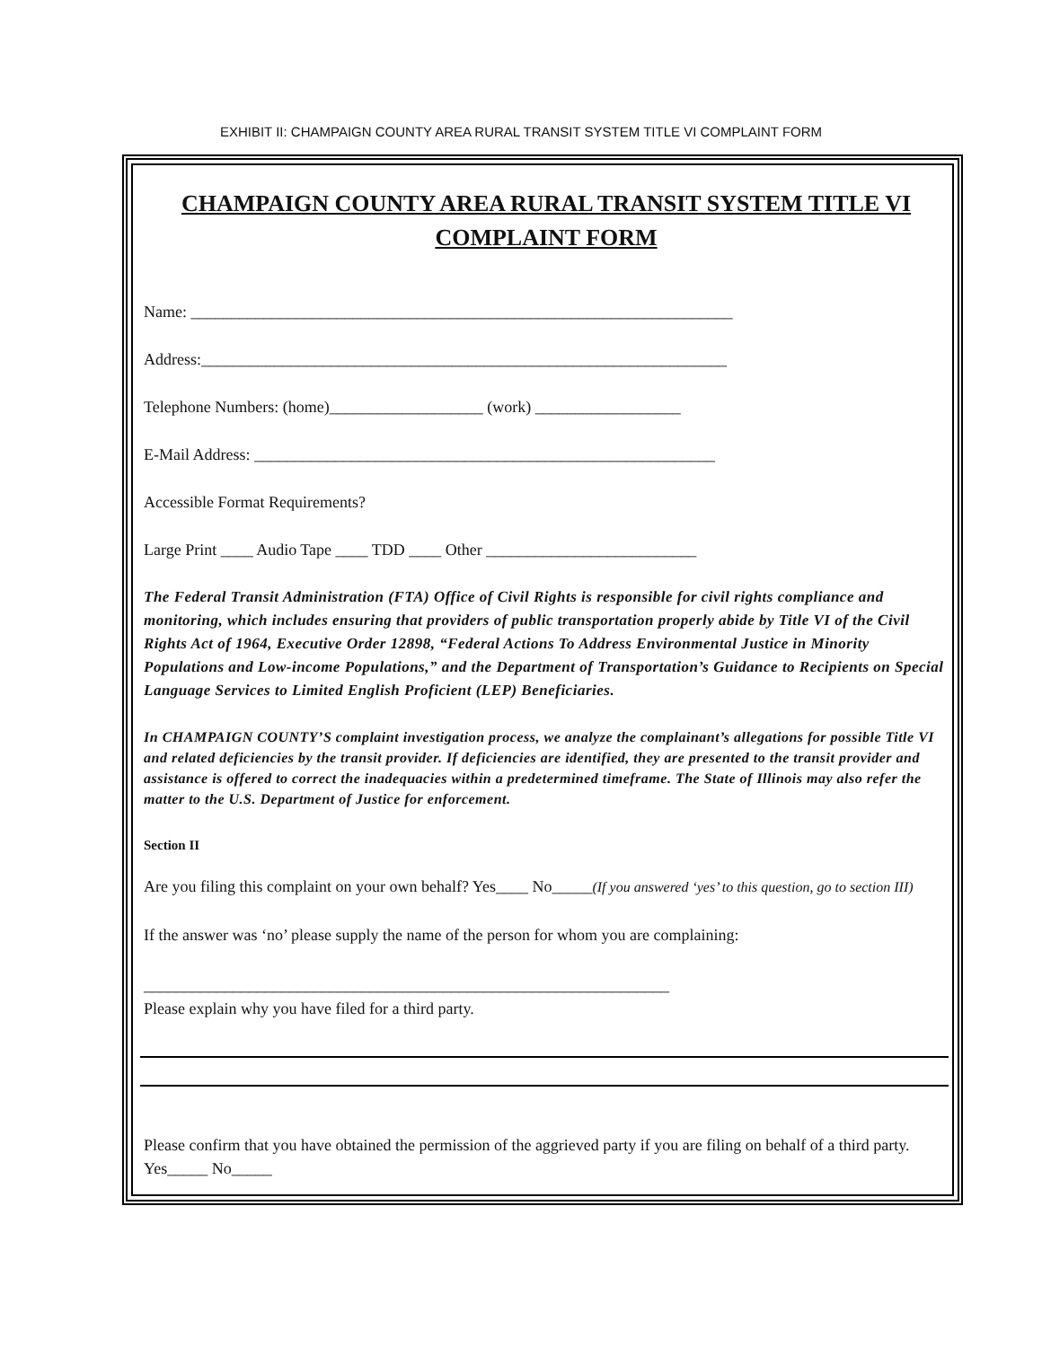EXHIBIT II: CHAMPAIGN COUNTY AREA RURAL TRANSIT SYSTEM TITLE VI COMPLAINT FORM
CHAMPAIGN COUNTY AREA RURAL TRANSIT SYSTEM TITLE VI
COMPLAINT FORM
Name: ___________________________________________________________________
Address:_________________________________________________________________
Telephone Numbers: (home)___________________ (work) __________________
E-Mail Address: _________________________________________________________
Accessible Format Requirements?
Large Print ____ Audio Tape ____ TDD ____ Other __________________________
The Federal Transit Administration (FTA) Office of Civil Rights is responsible for civil rights compliance and monitoring, which includes ensuring that providers of public transportation properly abide by Title VI of the Civil Rights Act of 1964, Executive Order 12898, “Federal Actions To Address Environmental Justice in Minority Populations and Low-income Populations,” and the Department of Transportation’s Guidance to Recipients on Special Language Services to Limited English Proficient (LEP) Beneficiaries.
In CHAMPAIGN COUNTY’S complaint investigation process, we analyze the complainant’s allegations for possible Title VI and related deficiencies by the transit provider. If deficiencies are identified, they are presented to the transit provider and assistance is offered to correct the inadequacies within a predetermined timeframe. The State of Illinois may also refer the matter to the U.S. Department of Justice for enforcement.
Section II
Are you filing this complaint on your own behalf? Yes____ No_____(If you answered ‘yes’ to this question, go to section III)
If the answer was ‘no’ please supply the name of the person for whom you are complaining:
_________________________________________________________________
Please explain why you have filed for a third party.
Please confirm that you have obtained the permission of the aggrieved party if you are filing on behalf of a third party. Yes_____ No_____